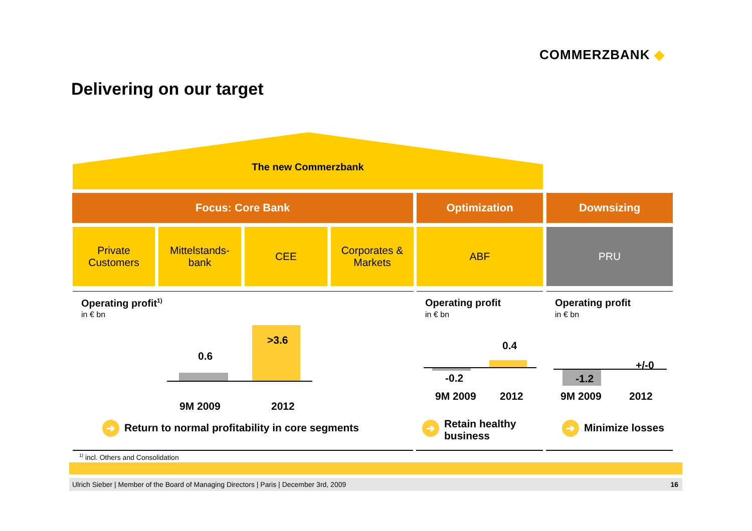COMMERZBANK ◆
Delivering on our target
The new Commerzbank
Focus: Core Bank Optimization Downsizing
Private
Customers
Mittelstands-
bank
CEE
Corporates &
Markets
ABF PRU
Operating profit<sup>1)</sup>
in € bn
Operating profit
in € bn
Operating profit
in € bn
0.6
>3.6
9M 2009 2012
0.4
-0.2
9M 2009 2012
+/-0
-1.2
9M 2009 2012
➔ Return to normal profitability in core segments
➔ Retain healthy
business
➔ Minimize losses
<sup>1)</sup> incl. Others and Consolidation
Ulrich Sieber | Member of the Board of Managing Directors | Paris | December 3rd, 2009 16